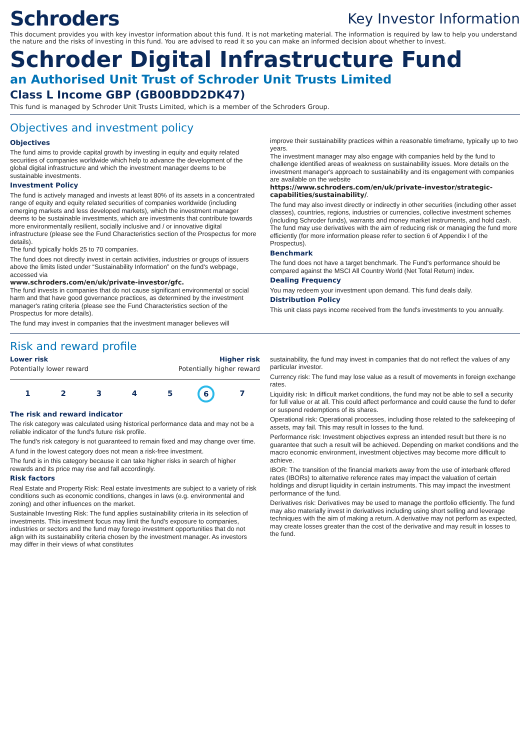Schroders
Key Investor Information
This document provides you with key investor information about this fund. It is not marketing material. The information is required by law to help you understand the nature and the risks of investing in this fund. You are advised to read it so you can make an informed decision about whether to invest.
Schroder Digital Infrastructure Fund
an Authorised Unit Trust of Schroder Unit Trusts Limited
Class L Income GBP (GB00BDD2DK47)
This fund is managed by Schroder Unit Trusts Limited, which is a member of the Schroders Group.
Objectives and investment policy
Objectives
The fund aims to provide capital growth by investing in equity and equity related securities of companies worldwide which help to advance the development of the global digital infrastructure and which the investment manager deems to be sustainable investments.
Investment Policy
The fund is actively managed and invests at least 80% of its assets in a concentrated range of equity and equity related securities of companies worldwide (including emerging markets and less developed markets), which the investment manager deems to be sustainable investments, which are investments that contribute towards more environmentally resilient, socially inclusive and / or innovative digital infrastructure (please see the Fund Characteristics section of the Prospectus for more details).
The fund typically holds 25 to 70 companies.
The fund does not directly invest in certain activities, industries or groups of issuers above the limits listed under “Sustainability Information” on the fund's webpage, accessed via
www.schroders.com/en/uk/private-investor/gfc.
The fund invests in companies that do not cause significant environmental or social harm and that have good governance practices, as determined by the investment manager's rating criteria (please see the Fund Characteristics section of the Prospectus for more details).
The fund may invest in companies that the investment manager believes will
improve their sustainability practices within a reasonable timeframe, typically up to two years.
The investment manager may also engage with companies held by the fund to challenge identified areas of weakness on sustainability issues. More details on the investment manager's approach to sustainability and its engagement with companies are available on the website
https://www.schroders.com/en/uk/private-investor/strategic-capabilities/sustainability/.
The fund may also invest directly or indirectly in other securities (including other asset classes), countries, regions, industries or currencies, collective investment schemes (including Schroder funds), warrants and money market instruments, and hold cash.
The fund may use derivatives with the aim of reducing risk or managing the fund more efficiently (for more information please refer to section 6 of Appendix I of the Prospectus).
Benchmark
The fund does not have a target benchmark. The Fund's performance should be compared against the MSCI All Country World (Net Total Return) index.
Dealing Frequency
You may redeem your investment upon demand. This fund deals daily.
Distribution Policy
This unit class pays income received from the fund's investments to you annually.
Risk and reward profile
Lower risk Higher risk
Potentially lower reward Potentially higher reward
12345 6 7
The risk and reward indicator
The risk category was calculated using historical performance data and may not be a reliable indicator of the fund's future risk profile.
The fund's risk category is not guaranteed to remain fixed and may change over time.
A fund in the lowest category does not mean a risk-free investment.
The fund is in this category because it can take higher risks in search of higher rewards and its price may rise and fall accordingly.
Risk factors
Real Estate and Property Risk: Real estate investments are subject to a variety of risk conditions such as economic conditions, changes in laws (e.g. environmental and zoning) and other influences on the market.
Sustainable Investing Risk: The fund applies sustainability criteria in its selection of investments. This investment focus may limit the fund's exposure to companies, industries or sectors and the fund may forego investment opportunities that do not align with its sustainability criteria chosen by the investment manager. As investors may differ in their views of what constitutes
sustainability, the fund may invest in companies that do not reflect the values of any particular investor.
Currency risk: The fund may lose value as a result of movements in foreign exchange rates.
Liquidity risk: In difficult market conditions, the fund may not be able to sell a security for full value or at all. This could affect performance and could cause the fund to defer or suspend redemptions of its shares.
Operational risk: Operational processes, including those related to the safekeeping of assets, may fail. This may result in losses to the fund.
Performance risk: Investment objectives express an intended result but there is no guarantee that such a result will be achieved. Depending on market conditions and the macro economic environment, investment objectives may become more difficult to achieve.
IBOR: The transition of the financial markets away from the use of interbank offered rates (IBORs) to alternative reference rates may impact the valuation of certain holdings and disrupt liquidity in certain instruments. This may impact the investment performance of the fund.
Derivatives risk: Derivatives may be used to manage the portfolio efficiently. The fund may also materially invest in derivatives including using short selling and leverage techniques with the aim of making a return. A derivative may not perform as expected, may create losses greater than the cost of the derivative and may result in losses to the fund.